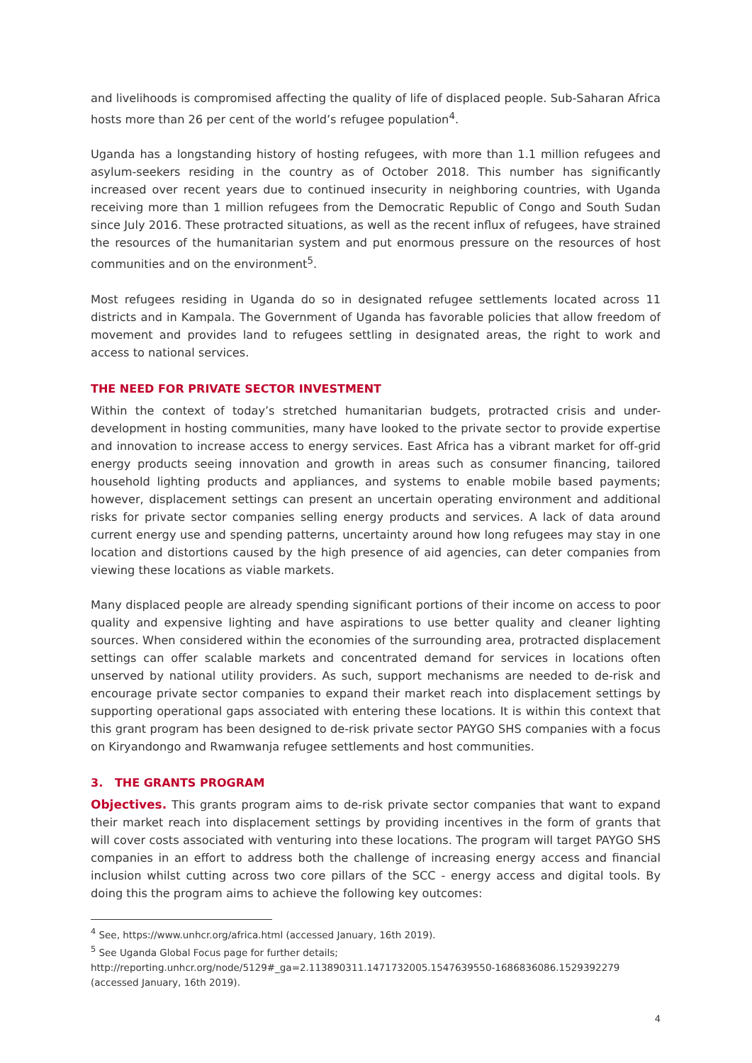and livelihoods is compromised affecting the quality of life of displaced people. Sub-Saharan Africa hosts more than 26 per cent of the world’s refugee population<sup>4</sup>.
Uganda has a longstanding history of hosting refugees, with more than 1.1 million refugees and asylum-seekers residing in the country as of October 2018. This number has significantly increased over recent years due to continued insecurity in neighboring countries, with Uganda receiving more than 1 million refugees from the Democratic Republic of Congo and South Sudan since July 2016. These protracted situations, as well as the recent influx of refugees, have strained the resources of the humanitarian system and put enormous pressure on the resources of host communities and on the environment<sup>5</sup>.
Most refugees residing in Uganda do so in designated refugee settlements located across 11 districts and in Kampala. The Government of Uganda has favorable policies that allow freedom of movement and provides land to refugees settling in designated areas, the right to work and access to national services.
THE NEED FOR PRIVATE SECTOR INVESTMENT
Within the context of today’s stretched humanitarian budgets, protracted crisis and under-development in hosting communities, many have looked to the private sector to provide expertise and innovation to increase access to energy services. East Africa has a vibrant market for off-grid energy products seeing innovation and growth in areas such as consumer financing, tailored household lighting products and appliances, and systems to enable mobile based payments; however, displacement settings can present an uncertain operating environment and additional risks for private sector companies selling energy products and services. A lack of data around current energy use and spending patterns, uncertainty around how long refugees may stay in one location and distortions caused by the high presence of aid agencies, can deter companies from viewing these locations as viable markets.
Many displaced people are already spending significant portions of their income on access to poor quality and expensive lighting and have aspirations to use better quality and cleaner lighting sources. When considered within the economies of the surrounding area, protracted displacement settings can offer scalable markets and concentrated demand for services in locations often unserved by national utility providers. As such, support mechanisms are needed to de-risk and encourage private sector companies to expand their market reach into displacement settings by supporting operational gaps associated with entering these locations. It is within this context that this grant program has been designed to de-risk private sector PAYGO SHS companies with a focus on Kiryandongo and Rwamwanja refugee settlements and host communities.
3. THE GRANTS PROGRAM
Objectives. This grants program aims to de-risk private sector companies that want to expand their market reach into displacement settings by providing incentives in the form of grants that will cover costs associated with venturing into these locations. The program will target PAYGO SHS companies in an effort to address both the challenge of increasing energy access and financial inclusion whilst cutting across two core pillars of the SCC - energy access and digital tools. By doing this the program aims to achieve the following key outcomes:
<sup>4</sup> See, https://www.unhcr.org/africa.html (accessed January, 16th 2019).
<sup>5</sup> See Uganda Global Focus page for further details;
http://reporting.unhcr.org/node/5129#_ga=2.113890311.1471732005.1547639550-1686836086.1529392279 (accessed January, 16th 2019).
4